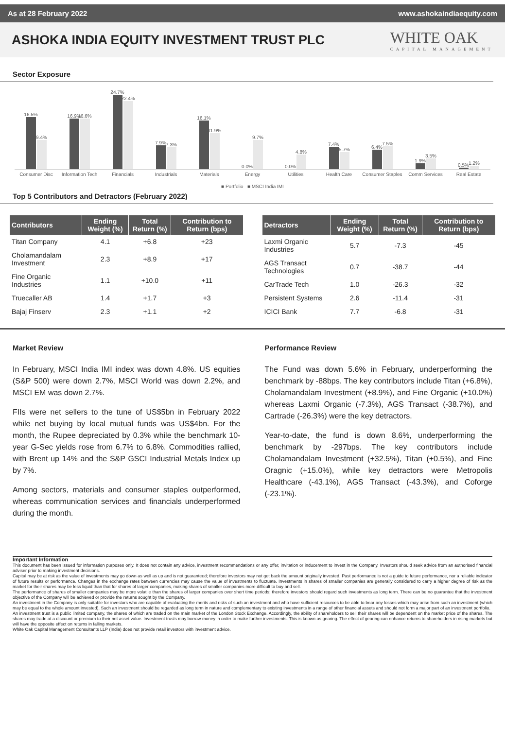As at 28 February 2022 www.ashokaindiaequity.com
ASHOKA INDIA EQUITY INVESTMENT TRUST PLC
WHITE OAK
CAPITAL MANAGEMENT
Sector Exposure
16.5%
9.4%
16.9%
16.6%
24.7%
22.4%
7.9%
7.3%
16.1%
11.9%
0.0%
9.7%
0.0%
4.8%
7.4%
5.7%
6.4%
7.5%
1.9%
3.5%
0.5%
1.2%
Consumer Disc Information Tech Financials Industrials Materials Energy Utilities Health Care Consumer Staples Comm Services Real Estate
■ Portfolio ■ MSCI India IMI
Top 5 Contributors and Detractors (February 2022)
| Contributors | Ending Weight (%) | Total Return (%) | Contribution to Return (bps) |
| --- | --- | --- | --- |
| Titan Company | 4.1 | +6.8 | +23 |
| Cholamandalam Investment | 2.3 | +8.9 | +17 |
| Fine Organic Industries | 1.1 | +10.0 | +11 |
| Truecaller AB | 1.4 | +1.7 | +3 |
| Bajaj Finserv | 2.3 | +1.1 | +2 |
| Detractors | Ending Weight (%) | Total Return (%) | Contribution to Return (bps) |
| --- | --- | --- | --- |
| Laxmi Organic Industries | 5.7 | -7.3 | -45 |
| AGS Transact Technologies | 0.7 | -38.7 | -44 |
| CarTrade Tech | 1.0 | -26.3 | -32 |
| Persistent Systems | 2.6 | -11.4 | -31 |
| ICICI Bank | 7.7 | -6.8 | -31 |
Market Review
In February, MSCI India IMI index was down 4.8%. US equities (S&P 500) were down 2.7%, MSCI World was down 2.2%, and MSCI EM was down 2.7%.
FIIs were net sellers to the tune of US$5bn in February 2022 while net buying by local mutual funds was US$4bn. For the month, the Rupee depreciated by 0.3% while the benchmark 10-year G-Sec yields rose from 6.7% to 6.8%. Commodities rallied, with Brent up 14% and the S&P GSCI Industrial Metals Index up by 7%.
Among sectors, materials and consumer staples outperformed, whereas communication services and financials underperformed during the month.
Performance Review
The Fund was down 5.6% in February, underperforming the benchmark by -88bps. The key contributors include Titan (+6.8%), Cholamandalam Investment (+8.9%), and Fine Organic (+10.0%) whereas Laxmi Organic (-7.3%), AGS Transact (-38.7%), and Cartrade (-26.3%) were the key detractors.
Year-to-date, the fund is down 8.6%, underperforming the benchmark by -297bps. The key contributors include Cholamandalam Investment (+32.5%), Titan (+0.5%), and Fine Oragnic (+15.0%), while key detractors were Metropolis Healthcare (-43.1%), AGS Transact (-43.3%), and Coforge (-23.1%).
Important Information
This document has been issued for information purposes only. It does not contain any advice, investment recommendations or any offer, invitation or inducement to invest in the Company. Investors should seek advice from an authorised financial adviser prior to making investment decisions.
Capital may be at risk as the value of investments may go down as well as up and is not guaranteed; therefore investors may not get back the amount originally invested. Past performance is not a guide to future performance, nor a reliable indicator of future results or performance. Changes in the exchange rates between currencies may cause the value of investments to fluctuate. Investments in shares of smaller companies are generally considered to carry a higher degree of risk as the market for their shares may be less liquid than that for shares of larger companies, making shares of smaller companies more difficult to buy and sell.
The performance of shares of smaller companies may be more volatile than the shares of larger companies over short time periods; therefore investors should regard such investments as long term. There can be no guarantee that the investment objective of the Company will be achieved or provide the returns sought by the Company.
An investment in the Company is only suitable for investors who are capable of evaluating the merits and risks of such an investment and who have sufficient resources to be able to bear any losses which may arise from such an investment (which may be equal to the whole amount invested). Such an investment should be regarded as long term in nature and complementary to existing investments in a range of other financial assets and should not form a major part of an investment portfolio.
An investment trust is a public limited company, the shares of which are traded on the main market of the London Stock Exchange. Accordingly, the ability of shareholders to sell their shares will be dependent on the market price of the shares. The shares may trade at a discount or premium to their net asset value. Investment trusts may borrow money in order to make further investments. This is known as gearing. The effect of gearing can enhance returns to shareholders in rising markets but will have the opposite effect on returns in falling markets.
White Oak Capital Management Consultants LLP (India) does not provide retail investors with investment advice.